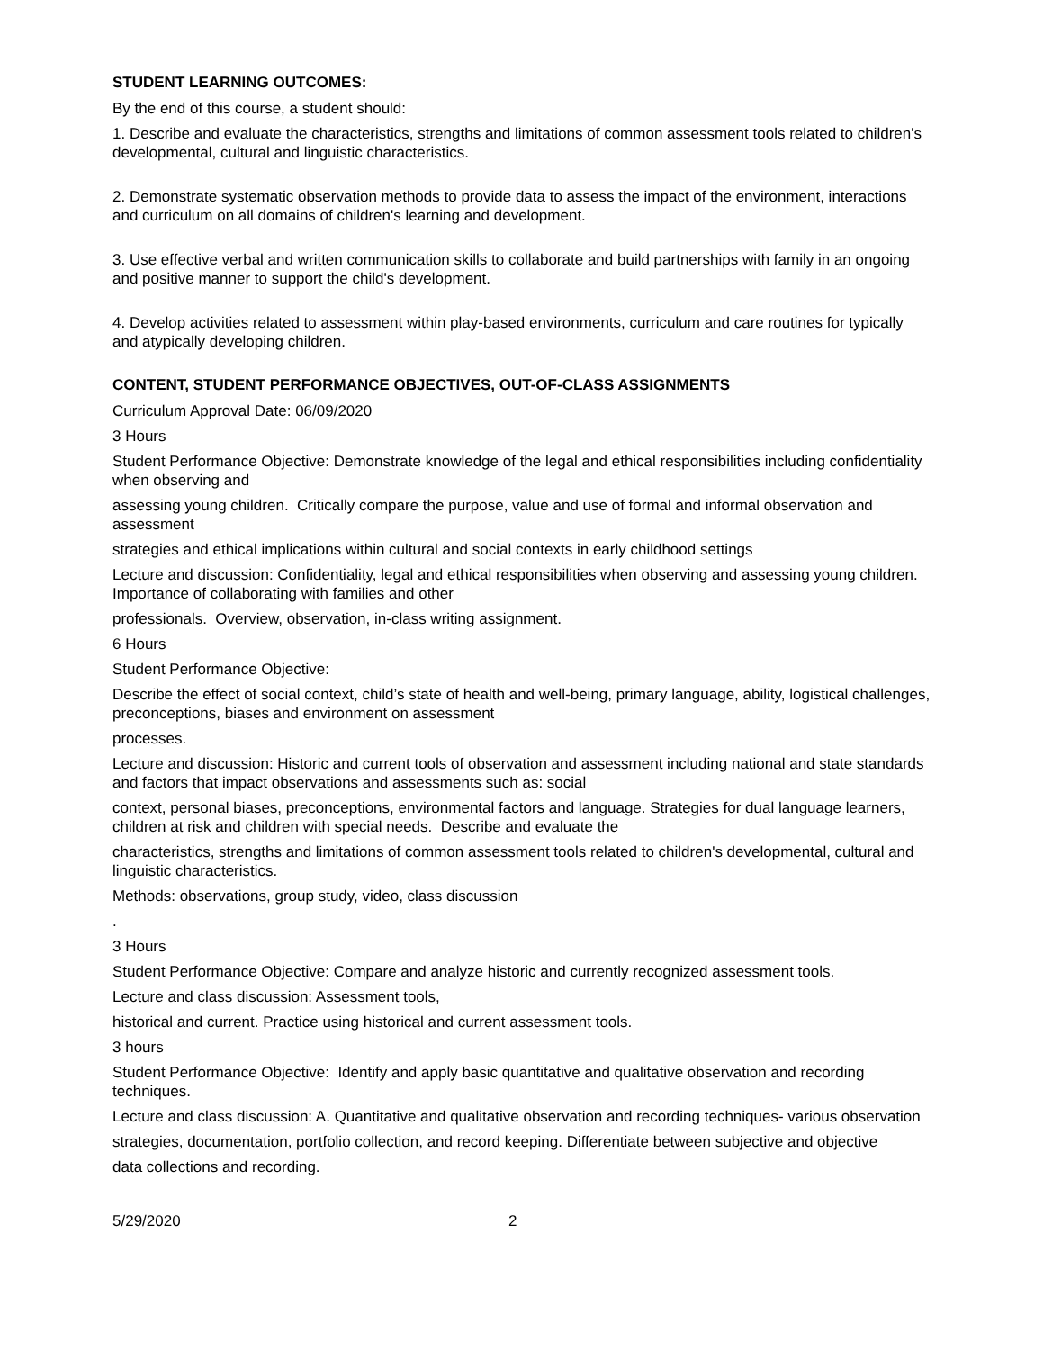STUDENT LEARNING OUTCOMES:
By the end of this course, a student should:
1. Describe and evaluate the characteristics, strengths and limitations of common assessment tools related to children's developmental, cultural and linguistic characteristics.
2. Demonstrate systematic observation methods to provide data to assess the impact of the environment, interactions and curriculum on all domains of children's learning and development.
3. Use effective verbal and written communication skills to collaborate and build partnerships with family in an ongoing and positive manner to support the child's development.
4. Develop activities related to assessment within play-based environments, curriculum and care routines for typically and atypically developing children.
CONTENT, STUDENT PERFORMANCE OBJECTIVES, OUT-OF-CLASS ASSIGNMENTS
Curriculum Approval Date: 06/09/2020
3 Hours
Student Performance Objective: Demonstrate knowledge of the legal and ethical responsibilities including confidentiality when observing and
assessing young children. Critically compare the purpose, value and use of formal and informal observation and assessment
strategies and ethical implications within cultural and social contexts in early childhood settings
Lecture and discussion: Confidentiality, legal and ethical responsibilities when observing and assessing young children. Importance of collaborating with families and other
professionals. Overview, observation, in-class writing assignment.
6 Hours
Student Performance Objective:
Describe the effect of social context, child’s state of health and well-being, primary language, ability, logistical challenges, preconceptions, biases and environment on assessment
processes.
Lecture and discussion: Historic and current tools of observation and assessment including national and state standards and factors that impact observations and assessments such as: social
context, personal biases, preconceptions, environmental factors and language. Strategies for dual language learners, children at risk and children with special needs. Describe and evaluate the
characteristics, strengths and limitations of common assessment tools related to children's developmental, cultural and linguistic characteristics.
Methods: observations, group study, video, class discussion
.
3 Hours
Student Performance Objective: Compare and analyze historic and currently recognized assessment tools.
Lecture and class discussion: Assessment tools,
historical and current. Practice using historical and current assessment tools.
3 hours
Student Performance Objective: Identify and apply basic quantitative and qualitative observation and recording techniques.
Lecture and class discussion: A. Quantitative and qualitative observation and recording techniques- various observation
strategies, documentation, portfolio collection, and record keeping. Differentiate between subjective and objective
data collections and recording.
5/29/2020 2